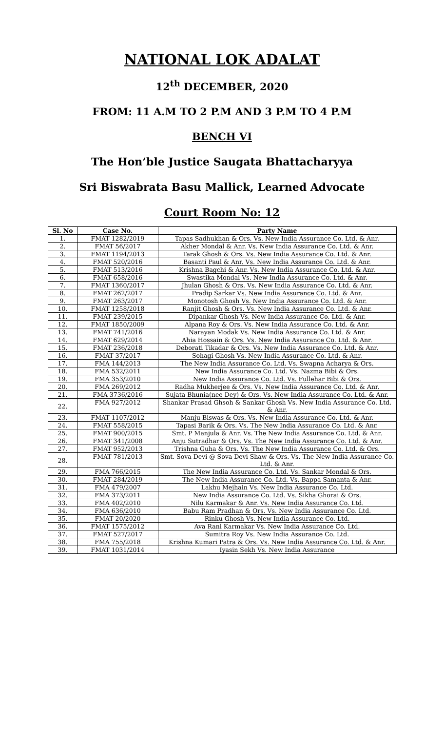NATIONAL LOK ADALAT
12<sup>th</sup> DECEMBER, 2020
FROM: 11 A.M TO 2 P.M AND 3 P.M TO 4 P.M
BENCH VI
The Hon’ble Justice Saugata Bhattacharyya
Sri Biswabrata Basu Mallick, Learned Advocate
Court Room No: 12
| Sl. No | Case No. | Party Name |
| --- | --- | --- |
| 1. | FMAT 1282/2019 | Tapas Sadhukhan & Ors. Vs. New India Assurance Co. Ltd. & Anr. |
| 2. | FMAT 56/2017 | Akher Mondal & Anr. Vs. New India Assurance Co. Ltd. & Anr. |
| 3. | FMAT 1194/2013 | Tarak Ghosh & Ors. Vs. New India Assurance Co. Ltd. & Anr. |
| 4. | FMAT 520/2016 | Basanti Paul & Anr. Vs. New India Assurance Co. Ltd. & Anr. |
| 5. | FMAT 513/2016 | Krishna Bagchi & Anr. Vs. New India Assurance Co. Ltd. & Anr. |
| 6. | FMAT 658/2016 | Swastika Mondal Vs. New India Assurance Co. Ltd. & Anr. |
| 7. | FMAT 1360/2017 | Jhulan Ghosh & Ors. Vs. New India Assurance Co. Ltd. & Anr. |
| 8. | FMAT 262/2017 | Pradip Sarkar Vs. New India Assurance Co. Ltd. & Anr. |
| 9. | FMAT 263/2017 | Monotosh Ghosh Vs. New India Assurance Co. Ltd. & Anr. |
| 10. | FMAT 1258/2018 | Ranjit Ghosh & Ors. Vs. New India Assurance Co. Ltd. & Anr. |
| 11. | FMAT 239/2015 | Dipankar Ghosh Vs. New India Assurance Co. Ltd. & Anr. |
| 12. | FMAT 1850/2009 | Alpana Roy & Ors. Vs. New India Assurance Co. Ltd. & Anr. |
| 13. | FMAT 741/2016 | Narayan Modak Vs. New India Assurance Co. Ltd. & Anr. |
| 14. | FMAT 629/2014 | Ahia Hossain & Ors. Vs. New India Assurance Co. Ltd. & Anr. |
| 15. | FMAT 236/2018 | Deborati Tikadar & Ors. Vs. New India Assurance Co. Ltd. & Anr. |
| 16. | FMAT 37/2017 | Sohagi Ghosh Vs. New India Assurance Co. Ltd. & Anr. |
| 17. | FMA 144/2013 | The New India Assurance Co. Ltd. Vs. Swapna Acharya & Ors. |
| 18. | FMA 532/2011 | New India Assurance Co. Ltd. Vs. Nazma Bibi & Ors. |
| 19. | FMA 353/2010 | New India Assurance Co. Ltd. Vs. Fullehar Bibi & Ors. |
| 20. | FMA 269/2012 | Radha Mukherjee & Ors. Vs. New India Assurance Co. Ltd. & Anr. |
| 21. | FMA 3736/2016 | Sujata Bhunia(nee Dey) & Ors. Vs. New India Assurance Co. Ltd. & Anr. |
| 22. | FMA 927/2012 | Shankar Prasad Ghsoh & Sankar Ghosh Vs. New India Assurance Co. Ltd. & Anr. |
| 23. | FMAT 1107/2012 | Manju Biswas & Ors. Vs. New India Assurance Co. Ltd. & Anr. |
| 24. | FMAT 558/2015 | Tapasi Barik & Ors. Vs. The New India Assurance Co. Ltd. & Anr. |
| 25. | FMAT 900/2015 | Smt. P Manjula & Anr. Vs. The New India Assurance Co. Ltd. & Anr. |
| 26. | FMAT 341/2008 | Anju Sutradhar & Ors. Vs. The New India Assurance Co. Ltd. & Anr. |
| 27. | FMAT 952/2013 | Trishna Guha & Ors. Vs. The New India Assurance Co. Ltd. & Ors. |
| 28. | FMAT 781/2013 | Smt. Sova Devi @ Sova Devi Shaw & Ors. Vs. The New India Assurance Co. Ltd. & Anr. |
| 29. | FMA 766/2015 | The New India Assurance Co. Ltd. Vs. Sankar Mondal & Ors. |
| 30. | FMAT 284/2019 | The New India Assurance Co. Ltd. Vs. Bappa Samanta & Anr. |
| 31. | FMA 479/2007 | Lakhu Mejhain Vs. New India Assurance Co. Ltd. |
| 32. | FMA 373/2011 | New India Assurance Co. Ltd. Vs. Sikha Ghorai & Ors. |
| 33. | FMA 402/2010 | Nilu Karmakar & Anr. Vs. New India Assurance Co. Ltd. |
| 34. | FMA 636/2010 | Babu Ram Pradhan & Ors. Vs. New India Assurance Co. Ltd. |
| 35. | FMAT 20/2020 | Rinku Ghosh Vs. New India Assurance Co. Ltd. |
| 36. | FMAT 1575/2012 | Ava Rani Karmakar Vs. New India Assurance Co. Ltd. |
| 37. | FMAT 527/2017 | Sumitra Roy Vs. New India Assurance Co. Ltd. |
| 38. | FMA 755/2018 | Krishna Kumari Patra & Ors. Vs. New India Assurance Co. Ltd. & Anr. |
| 39. | FMAT 1031/2014 | Iyasin Sekh Vs. New India Assurance |